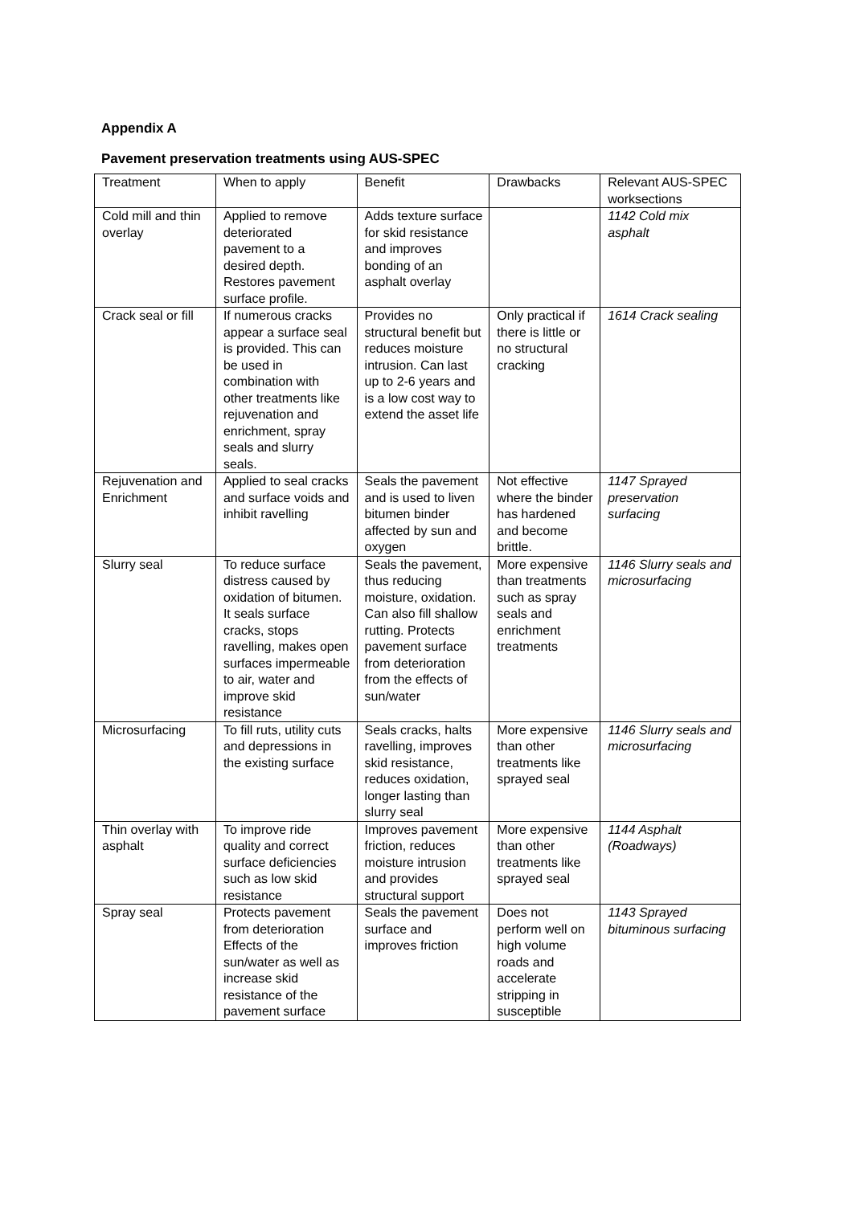Appendix A
Pavement preservation treatments using AUS-SPEC
| Treatment | When to apply | Benefit | Drawbacks | Relevant AUS-SPEC worksections |
| Cold mill and thin overlay | Applied to remove deteriorated pavement to a desired depth. Restores pavement surface profile. | Adds texture surface for skid resistance and improves bonding of an asphalt overlay | | 1142 Cold mix asphalt |
| Crack seal or fill | If numerous cracks appear a surface seal is provided. This can be used in combination with other treatments like rejuvenation and enrichment, spray seals and slurry seals. | Provides no structural benefit but reduces moisture intrusion. Can last up to 2-6 years and is a low cost way to extend the asset life | Only practical if there is little or no structural cracking | 1614 Crack sealing |
| Rejuvenation and Enrichment | Applied to seal cracks and surface voids and inhibit ravelling | Seals the pavement and is used to liven bitumen binder affected by sun and oxygen | Not effective where the binder has hardened and become brittle. | 1147 Sprayed preservation surfacing |
| Slurry seal | To reduce surface distress caused by oxidation of bitumen. It seals surface cracks, stops ravelling, makes open surfaces impermeable to air, water and improve skid resistance | Seals the pavement, thus reducing moisture, oxidation. Can also fill shallow rutting. Protects pavement surface from deterioration from the effects of sun/water | More expensive than treatments such as spray seals and enrichment treatments | 1146 Slurry seals and microsurfacing |
| Microsurfacing | To fill ruts, utility cuts and depressions in the existing surface | Seals cracks, halts ravelling, improves skid resistance, reduces oxidation, longer lasting than slurry seal | More expensive than other treatments like sprayed seal | 1146 Slurry seals and microsurfacing |
| Thin overlay with asphalt | To improve ride quality and correct surface deficiencies such as low skid resistance | Improves pavement friction, reduces moisture intrusion and provides structural support | More expensive than other treatments like sprayed seal | 1144 Asphalt (Roadways) |
| Spray seal | Protects pavement from deterioration Effects of the sun/water as well as increase skid resistance of the pavement surface | Seals the pavement surface and improves friction | Does not perform well on high volume roads and accelerate stripping in susceptible | 1143 Sprayed bituminous surfacing |